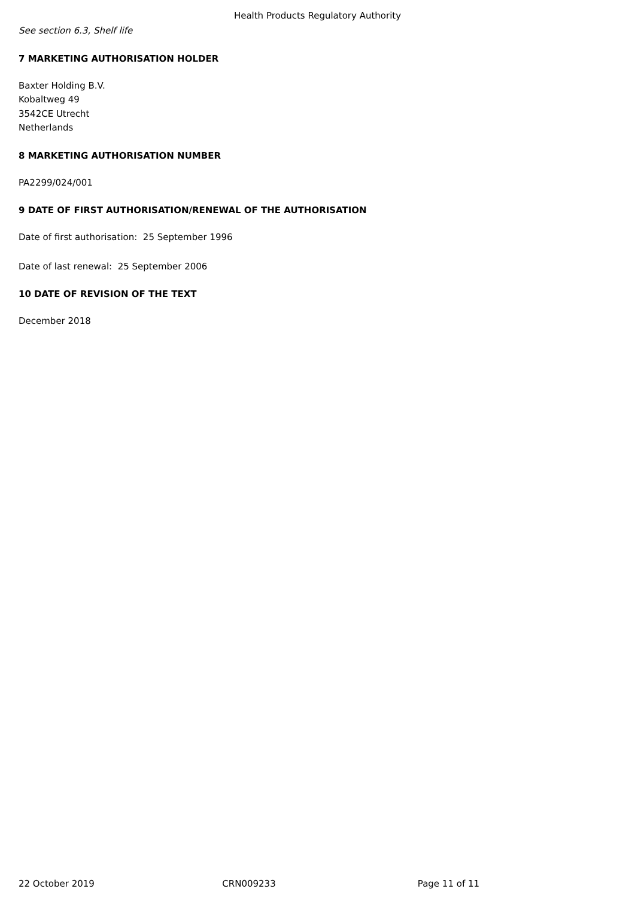Health Products Regulatory Authority
See section 6.3, Shelf life
7 MARKETING AUTHORISATION HOLDER
Baxter Holding B.V.
Kobaltweg 49
3542CE Utrecht
Netherlands
8 MARKETING AUTHORISATION NUMBER
PA2299/024/001
9 DATE OF FIRST AUTHORISATION/RENEWAL OF THE AUTHORISATION
Date of first authorisation: 25 September 1996
Date of last renewal: 25 September 2006
10 DATE OF REVISION OF THE TEXT
December 2018
22 October 2019 CRN009233 Page 11 of 11